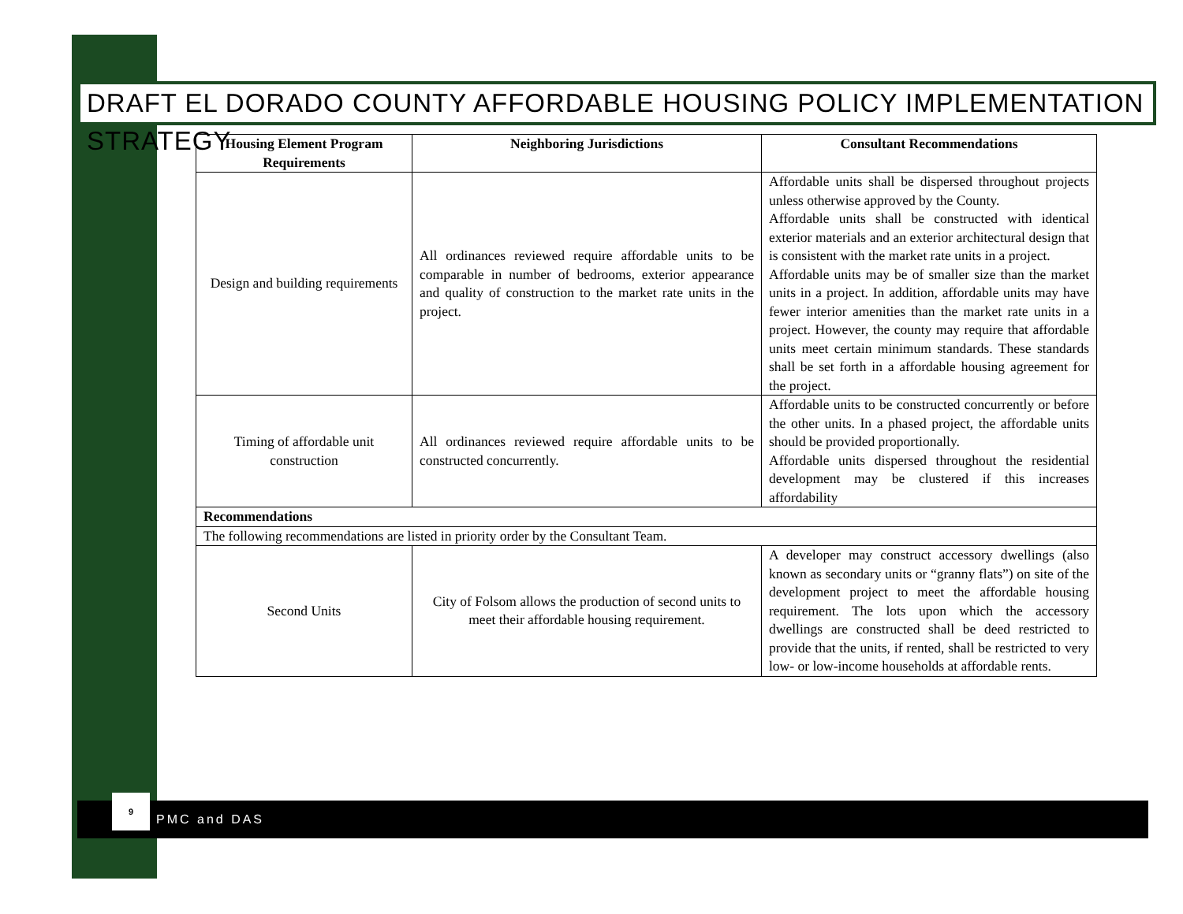DRAFT EL DORADO COUNTY AFFORDABLE HOUSING POLICY IMPLEMENTATION STRATEGY
| Housing Element Program Requirements | Neighboring Jurisdictions | Consultant Recommendations |
| --- | --- | --- |
| Design and building requirements | All ordinances reviewed require affordable units to be comparable in number of bedrooms, exterior appearance and quality of construction to the market rate units in the project. | Affordable units shall be dispersed throughout projects unless otherwise approved by the County. Affordable units shall be constructed with identical exterior materials and an exterior architectural design that is consistent with the market rate units in a project. Affordable units may be of smaller size than the market units in a project. In addition, affordable units may have fewer interior amenities than the market rate units in a project. However, the county may require that affordable units meet certain minimum standards. These standards shall be set forth in a affordable housing agreement for the project. |
| Timing of affordable unit construction | All ordinances reviewed require affordable units to be constructed concurrently. | Affordable units to be constructed concurrently or before the other units. In a phased project, the affordable units should be provided proportionally. Affordable units dispersed throughout the residential development may be clustered if this increases affordability |
| Recommendations | | |
| The following recommendations are listed in priority order by the Consultant Team. | | |
| Second Units | City of Folsom allows the production of second units to meet their affordable housing requirement. | A developer may construct accessory dwellings (also known as secondary units or “granny flats”) on site of the development project to meet the affordable housing requirement. The lots upon which the accessory dwellings are constructed shall be deed restricted to provide that the units, if rented, shall be restricted to very low- or low-income households at affordable rents. |
PMC and DAS
9